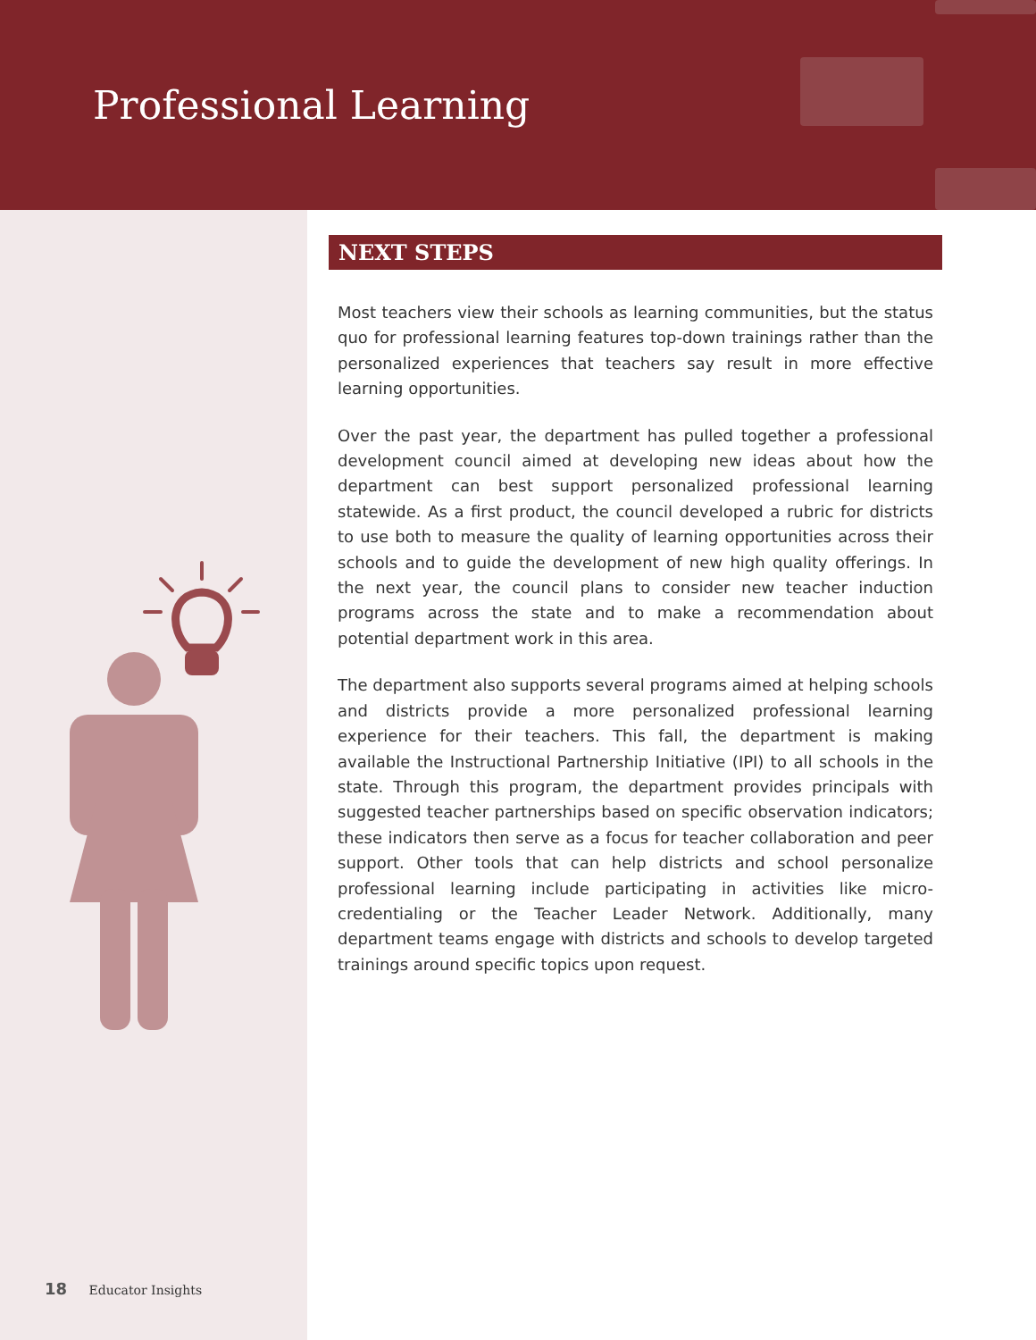Professional Learning
NEXT STEPS
Most teachers view their schools as learning communities, but the status quo for professional learning features top-down trainings rather than the personalized experiences that teachers say result in more effective learning opportunities.
Over the past year, the department has pulled together a professional development council aimed at developing new ideas about how the department can best support personalized professional learning statewide. As a first product, the council developed a rubric for districts to use both to measure the quality of learning opportunities across their schools and to guide the development of new high quality offerings. In the next year, the council plans to consider new teacher induction programs across the state and to make a recommendation about potential department work in this area.
The department also supports several programs aimed at helping schools and districts provide a more personalized professional learning experience for their teachers. This fall, the department is making available the Instructional Partnership Initiative (IPI) to all schools in the state. Through this program, the department provides principals with suggested teacher partnerships based on specific observation indicators; these indicators then serve as a focus for teacher collaboration and peer support. Other tools that can help districts and school personalize professional learning include participating in activities like micro-credentialing or the Teacher Leader Network. Additionally, many department teams engage with districts and schools to develop targeted trainings around specific topics upon request.
18 Educator Insights